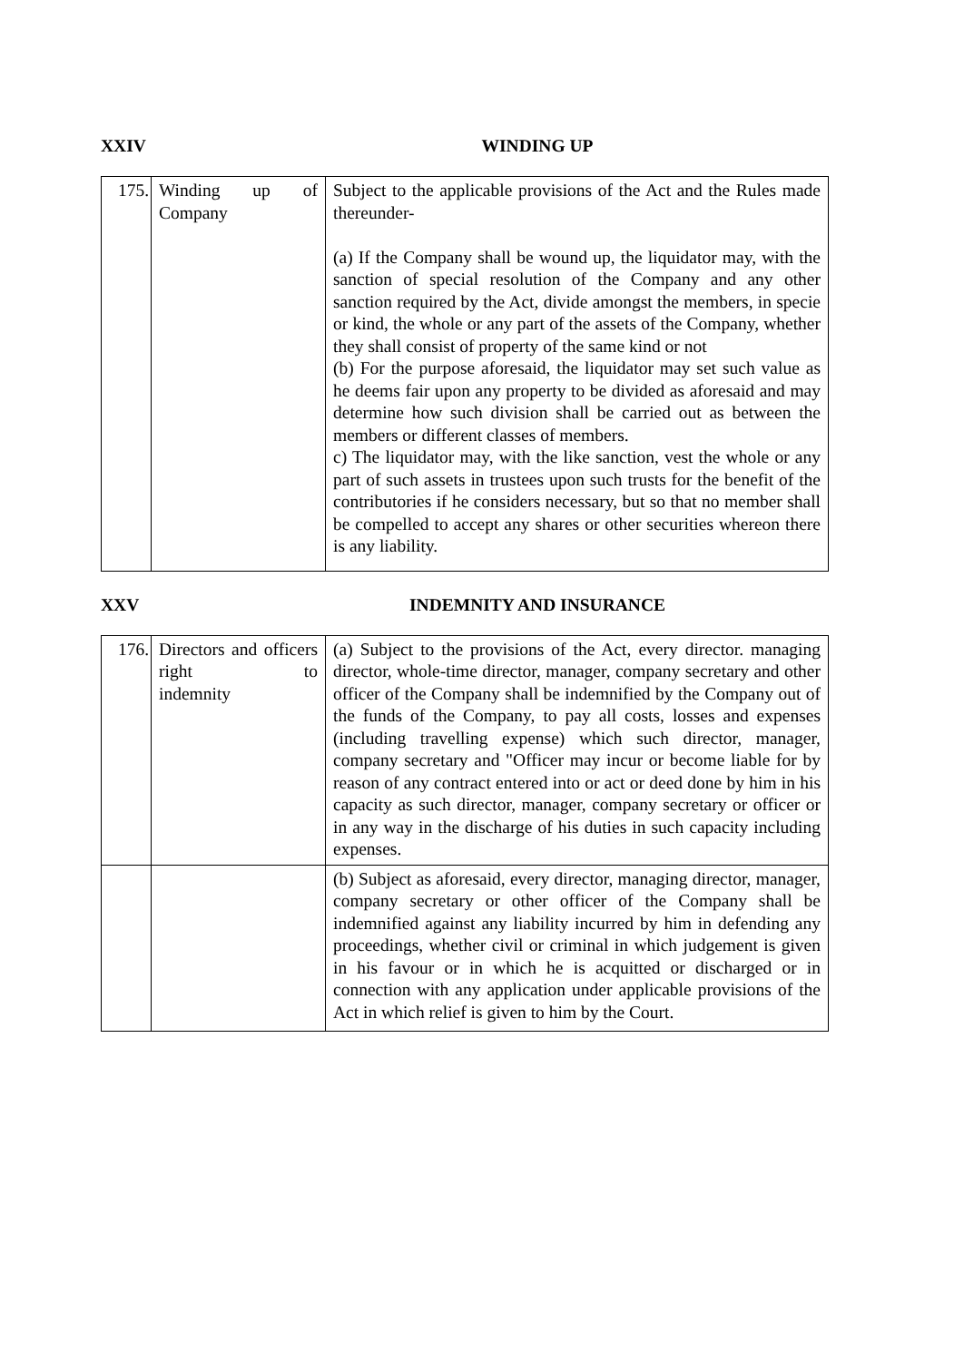XXIV WINDING UP
| 175. | Winding up of Company | Subject to the applicable provisions of the Act and the Rules made thereunder- (a) If the Company shall be wound up, the liquidator may, with the sanction of special resolution of the Company and any other sanction required by the Act, divide amongst the members, in specie or kind, the whole or any part of the assets of the Company, whether they shall consist of property of the same kind or not (b) For the purpose aforesaid, the liquidator may set such value as he deems fair upon any property to be divided as aforesaid and may determine how such division shall be carried out as between the members or different classes of members. c) The liquidator may, with the like sanction, vest the whole or any part of such assets in trustees upon such trusts for the benefit of the contributories if he considers necessary, but so that no member shall be compelled to accept any shares or other securities whereon there is any liability. |
XXV INDEMNITY AND INSURANCE
| 176. | Directors and officers right to indemnity | (a) Subject to the provisions of the Act, every director. managing director, whole-time director, manager, company secretary and other officer of the Company shall be indemnified by the Company out of the funds of the Company, to pay all costs, losses and expenses (including travelling expense) which such director, manager, company secretary and "Officer may incur or become liable for by reason of any contract entered into or act or deed done by him in his capacity as such director, manager, company secretary or officer or in any way in the discharge of his duties in such capacity including expenses. |
| | | (b) Subject as aforesaid, every director, managing director, manager, company secretary or other officer of the Company shall be indemnified against any liability incurred by him in defending any proceedings, whether civil or criminal in which judgement is given in his favour or in which he is acquitted or discharged or in connection with any application under applicable provisions of the Act in which relief is given to him by the Court. |